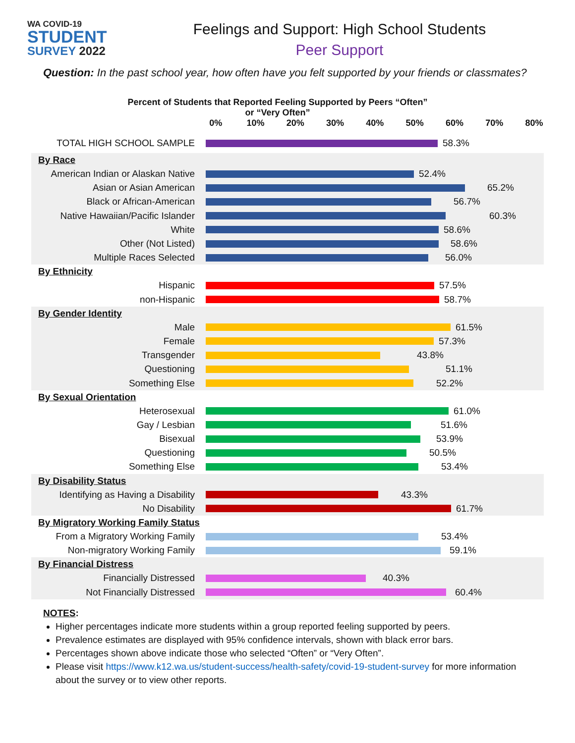WA COVID-19
STUDENT
SURVEY 2022
Feelings and Support: High School Students
Peer Support
Question: In the past school year, how often have you felt supported by your friends or classmates?
Percent of Students that Reported Feeling Supported by Peers “Often” or “Very Often”
0% 10% 20% 30% 40% 50% 60% 70% 80%
TOTAL HIGH SCHOOL SAMPLE 58.3%
By Race
American Indian or Alaskan Native
52.4%
Asian or Asian American 65.2%
Black or African-American 56.7%
Native Hawaiian/Pacific Islander
60.3%
White 58.6%
Other (Not Listed) 58.6%
Multiple Races Selected 56.0%
By Ethnicity
Hispanic 57.5%
non-Hispanic 58.7%
By Gender Identity
Male 61.5%
Female 57.3%
Transgender 43.8%
Questioning 51.1%
Something Else 52.2%
By Sexual Orientation
Heterosexual 61.0%
Gay / Lesbian 51.6%
Bisexual 53.9%
Questioning 50.5%
Something Else 53.4%
By Disability Status
Identifying as Having a Disability
43.3%
No Disability 61.7%
By Migratory Working Family Status
From a Migratory Working Family
53.4%
Non-migratory Working Family 59.1%
By Financial Distress
Financially Distressed 40.3%
Not Financially Distressed 60.4%
NOTES:
Higher percentages indicate more students within a group reported feeling supported by peers.
Prevalence estimates are displayed with 95% confidence intervals, shown with black error bars.
Percentages shown above indicate those who selected “Often” or “Very Often”.
Please visit https://www.k12.wa.us/student-success/health-safety/covid-19-student-survey for more information about the survey or to view other reports.